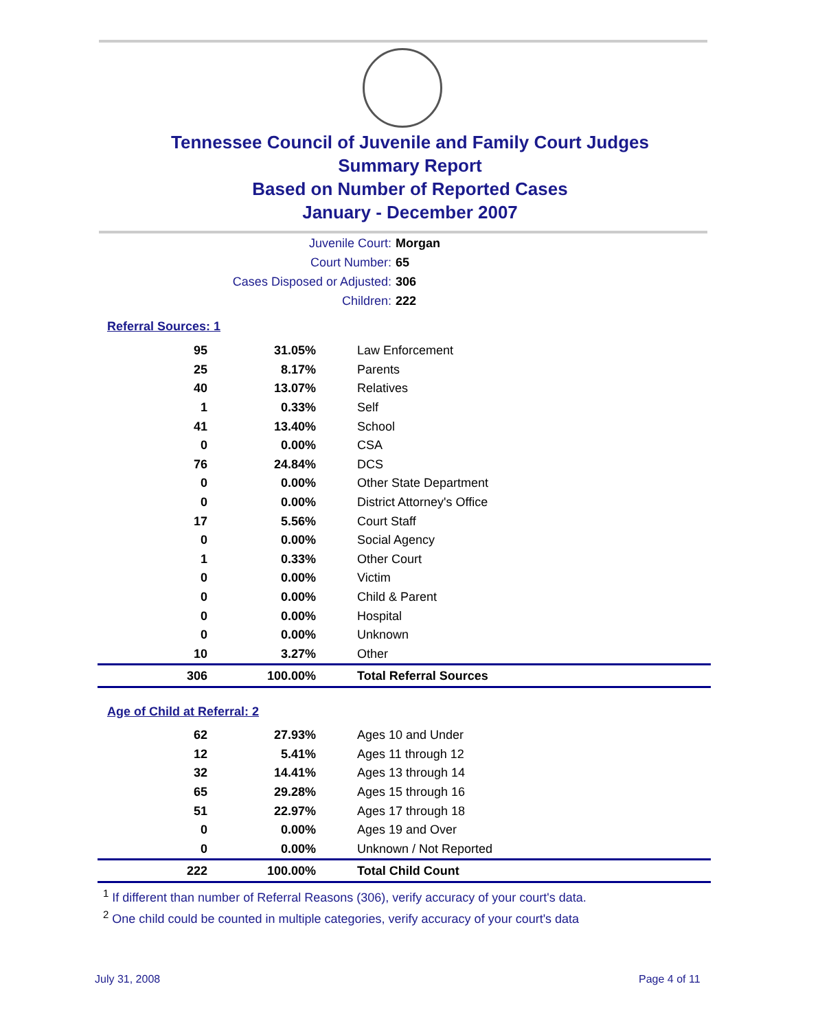Tennessee Council of Juvenile and Family Court Judges
Summary Report
Based on Number of Reported Cases
January - December 2007
Juvenile Court: Morgan
Court Number: 65
Cases Disposed or Adjusted: 306
Children: 222
Referral Sources: 1
| 95 | 31.05% | Law Enforcement |
| 25 | 8.17% | Parents |
| 40 | 13.07% | Relatives |
| 1 | 0.33% | Self |
| 41 | 13.40% | School |
| 0 | 0.00% | CSA |
| 76 | 24.84% | DCS |
| 0 | 0.00% | Other State Department |
| 0 | 0.00% | District Attorney's Office |
| 17 | 5.56% | Court Staff |
| 0 | 0.00% | Social Agency |
| 1 | 0.33% | Other Court |
| 0 | 0.00% | Victim |
| 0 | 0.00% | Child & Parent |
| 0 | 0.00% | Hospital |
| 0 | 0.00% | Unknown |
| 10 | 3.27% | Other |
| 306 | 100.00% | Total Referral Sources |
Age of Child at Referral: 2
| 62 | 27.93% | Ages 10 and Under |
| 12 | 5.41% | Ages 11 through 12 |
| 32 | 14.41% | Ages 13 through 14 |
| 65 | 29.28% | Ages 15 through 16 |
| 51 | 22.97% | Ages 17 through 18 |
| 0 | 0.00% | Ages 19 and Over |
| 0 | 0.00% | Unknown / Not Reported |
| 222 | 100.00% | Total Child Count |
<sup>1</sup> If different than number of Referral Reasons (306), verify accuracy of your court's data.
<sup>2</sup> One child could be counted in multiple categories, verify accuracy of your court's data
July 31, 2008 Page 4 of 11